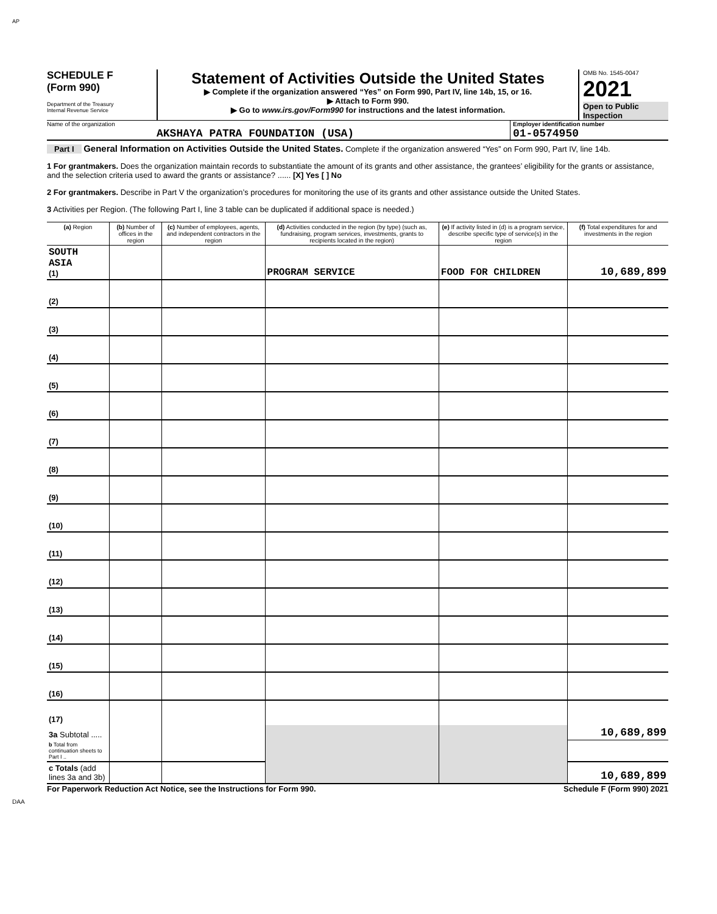AP
SCHEDULE F
(Form 990)
Department of the Treasury
Internal Revenue Service
Statement of Activities Outside the United States
▶ Complete if the organization answered “Yes” on Form 990, Part IV, line 14b, 15, or 16.
▶ Attach to Form 990.
▶ Go to www.irs.gov/Form990 for instructions and the latest information.
OMB No. 1545-0047
2021
Open to Public Inspection
Name of the organization
AKSHAYA PATRA FOUNDATION (USA)
Employer identification number
01-0574950
Part I General Information on Activities Outside the United States. Complete if the organization answered “Yes” on Form 990, Part IV, line 14b.
1 For grantmakers. Does the organization maintain records to substantiate the amount of its grants and other assistance, the grantees’ eligibility for the grants or assistance, and the selection criteria used to award the grants or assistance? ...... [X] Yes [ ] No
2 For grantmakers. Describe in Part V the organization’s procedures for monitoring the use of its grants and other assistance outside the United States.
3 Activities per Region. (The following Part I, line 3 table can be duplicated if additional space is needed.)
| (a) Region | (b) Number of offices in the region | (c) Number of employees, agents, and independent contractors in the region | (d) Activities conducted in the region (by type) (such as, fundraising, program services, investments, grants to recipients located in the region) | (e) If activity listed in (d) is a program service, describe specific type of service(s) in the region | (f) Total expenditures for and investments in the region |
| --- | --- | --- | --- | --- | --- |
| SOUTH ASIA (1) | | | PROGRAM SERVICE | FOOD FOR CHILDREN | 10,689,899 |
| (2) | | | | | |
| (3) | | | | | |
| (4) | | | | | |
| (5) | | | | | |
| (6) | | | | | |
| (7) | | | | | |
| (8) | | | | | |
| (9) | | | | | |
| (10) | | | | | |
| (11) | | | | | |
| (12) | | | | | |
| (13) | | | | | |
| (14) | | | | | |
| (15) | | | | | |
| (16) | | | | | |
| (17) | | | | | |
| 3a Subtotal ..... | | | | | 10,689,899 |
| b Total from continuation sheets to Part I .. | | | | | |
| c Totals (add lines 3a and 3b) | | | | | 10,689,899 |
For Paperwork Reduction Act Notice, see the Instructions for Form 990. Schedule F (Form 990) 2021
DAA